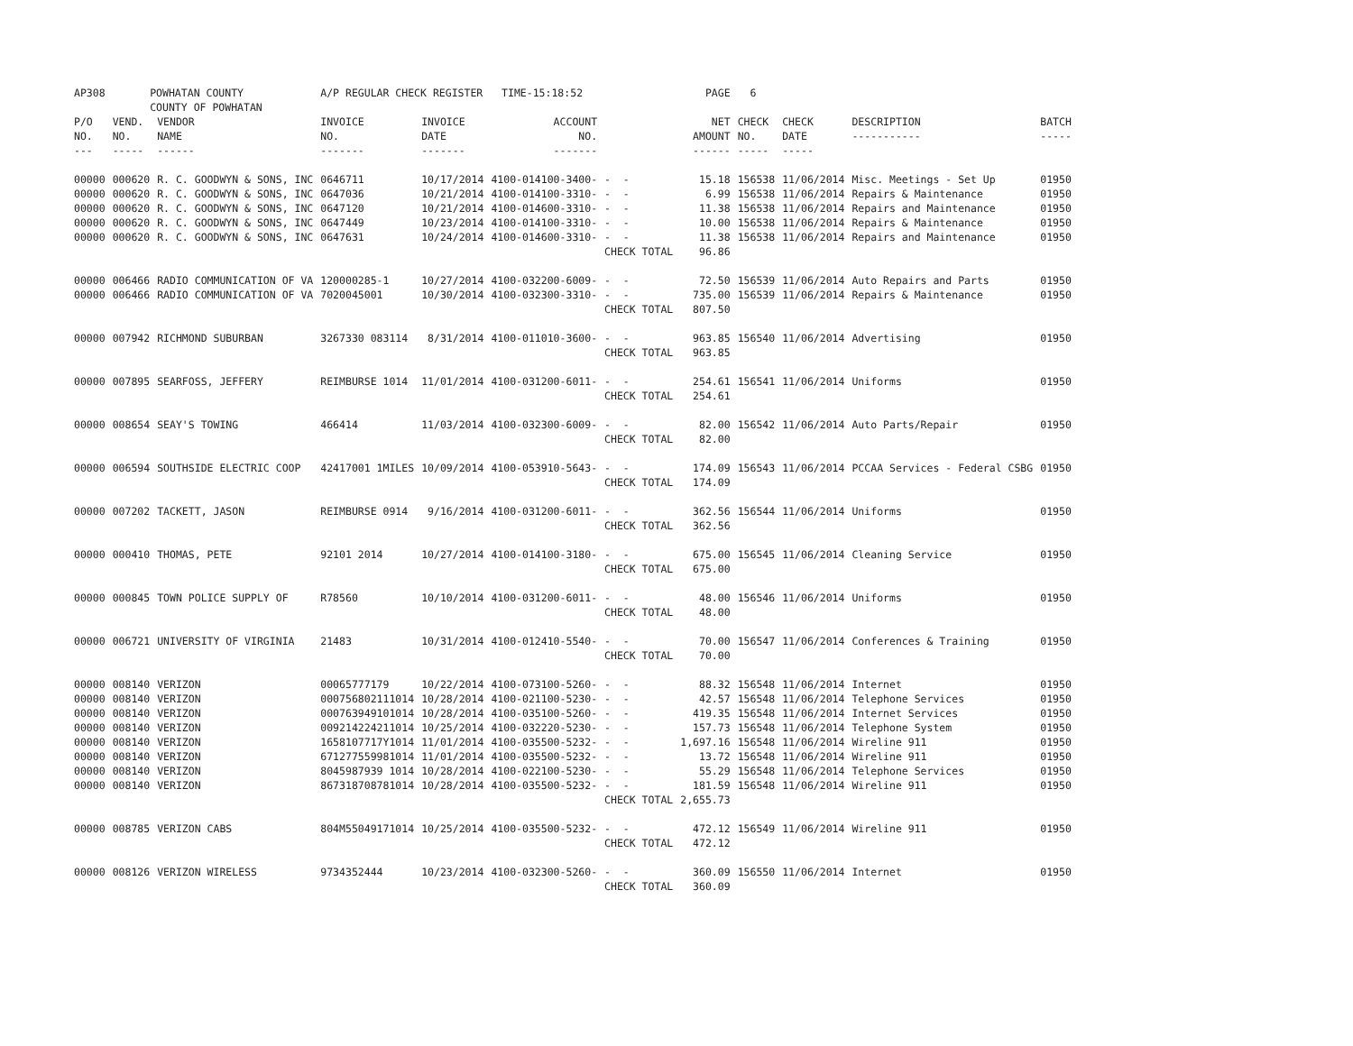| AP308 | POWHATAN COUNTY COUNTY OF POWHATAN | | A/P REGULAR CHECK REGISTER TIME-15:18:52 | | | | PAGE | 6 | | | |
| P/O NO. --- | VEND. NO. ----- | VENDOR NAME ------ | INVOICE NO. ------- | INVOICE DATE ------- | ACCOUNT NO. ------- | | NET AMOUNT ------ | CHECK NO. ----- | CHECK DATE ----- | DESCRIPTION ----------- | BATCH ----- |
| 00000 00000 00000 00000 00000 | 000620 000620 000620 000620 000620 | R. C. GOODWYN & SONS, INC R. C. GOODWYN & SONS, INC R. C. GOODWYN & SONS, INC R. C. GOODWYN & SONS, INC R. C. GOODWYN & SONS, INC | 0646711 0647036 0647120 0647449 0647631 | 10/17/2014 10/21/2014 10/21/2014 10/23/2014 10/24/2014 | 4100-014100-3400- 4100-014100-3310- 4100-014600-3310- 4100-014100-3310- 4100-014600-3310- | - - - - - - - - - - CHECK TOTAL | 15.18 6.99 11.38 10.00 11.38 96.86 | 156538 156538 156538 156538 156538 | 11/06/2014 11/06/2014 11/06/2014 11/06/2014 11/06/2014 | Misc. Meetings - Set Up Repairs & Maintenance Repairs and Maintenance Repairs & Maintenance Repairs and Maintenance | 01950 01950 01950 01950 01950 |
| 00000 00000 | 006466 006466 | RADIO COMMUNICATION OF VA RADIO COMMUNICATION OF VA | 120000285-1 7020045001 | 10/27/2014 10/30/2014 | 4100-032200-6009- 4100-032300-3310- | - - - - CHECK TOTAL | 72.50 735.00 807.50 | 156539 156539 | 11/06/2014 11/06/2014 | Auto Repairs and Parts Repairs & Maintenance | 01950 01950 |
| 00000 | 007942 | RICHMOND SUBURBAN | 3267330 083114 | 8/31/2014 | 4100-011010-3600- | - - CHECK TOTAL | 963.85 963.85 | 156540 | 11/06/2014 | Advertising | 01950 |
| 00000 | 007895 | SEARFOSS, JEFFERY | REIMBURSE 1014 | 11/01/2014 | 4100-031200-6011- | - - CHECK TOTAL | 254.61 254.61 | 156541 | 11/06/2014 | Uniforms | 01950 |
| 00000 | 008654 | SEAY'S TOWING | 466414 | 11/03/2014 | 4100-032300-6009- | - - CHECK TOTAL | 82.00 82.00 | 156542 | 11/06/2014 | Auto Parts/Repair | 01950 |
| 00000 | 006594 | SOUTHSIDE ELECTRIC COOP | 42417001 1MILES | 10/09/2014 | 4100-053910-5643- | - - CHECK TOTAL | 174.09 174.09 | 156543 | 11/06/2014 | PCCAA Services - Federal CSBG | 01950 |
| 00000 | 007202 | TACKETT, JASON | REIMBURSE 0914 | 9/16/2014 | 4100-031200-6011- | - - CHECK TOTAL | 362.56 362.56 | 156544 | 11/06/2014 | Uniforms | 01950 |
| 00000 | 000410 | THOMAS, PETE | 92101 2014 | 10/27/2014 | 4100-014100-3180- | - - CHECK TOTAL | 675.00 675.00 | 156545 | 11/06/2014 | Cleaning Service | 01950 |
| 00000 | 000845 | TOWN POLICE SUPPLY OF | R78560 | 10/10/2014 | 4100-031200-6011- | - - CHECK TOTAL | 48.00 48.00 | 156546 | 11/06/2014 | Uniforms | 01950 |
| 00000 | 006721 | UNIVERSITY OF VIRGINIA | 21483 | 10/31/2014 | 4100-012410-5540- | - - CHECK TOTAL | 70.00 70.00 | 156547 | 11/06/2014 | Conferences & Training | 01950 |
| 00000 00000 00000 00000 00000 00000 00000 00000 | 008140 008140 008140 008140 008140 008140 008140 008140 | VERIZON VERIZON VERIZON VERIZON VERIZON VERIZON VERIZON VERIZON | 00065777179 000756802111014 000763949101014 009214224211014 1658107717Y1014 671277559981014 8045987939 1014 867318708781014 | 10/22/2014 10/28/2014 10/28/2014 10/25/2014 11/01/2014 11/01/2014 10/28/2014 10/28/2014 | 4100-073100-5260- 4100-021100-5230- 4100-035100-5260- 4100-032220-5230- 4100-035500-5232- 4100-035500-5232- 4100-022100-5230- 4100-035500-5232- | - - - - - - - - - - - - - - - - CHECK TOTAL | 88.32 42.57 419.35 157.73 1,697.16 13.72 55.29 181.59 2,655.73 | 156548 156548 156548 156548 156548 156548 156548 156548 | 11/06/2014 11/06/2014 11/06/2014 11/06/2014 11/06/2014 11/06/2014 11/06/2014 11/06/2014 | Internet Telephone Services Internet Services Telephone System Wireline 911 Wireline 911 Telephone Services Wireline 911 | 01950 01950 01950 01950 01950 01950 01950 01950 |
| 00000 | 008785 | VERIZON CABS | 804M55049171014 | 10/25/2014 | 4100-035500-5232- | - - CHECK TOTAL | 472.12 472.12 | 156549 | 11/06/2014 | Wireline 911 | 01950 |
| 00000 | 008126 | VERIZON WIRELESS | 9734352444 | 10/23/2014 | 4100-032300-5260- | - - CHECK TOTAL | 360.09 360.09 | 156550 | 11/06/2014 | Internet | 01950 |